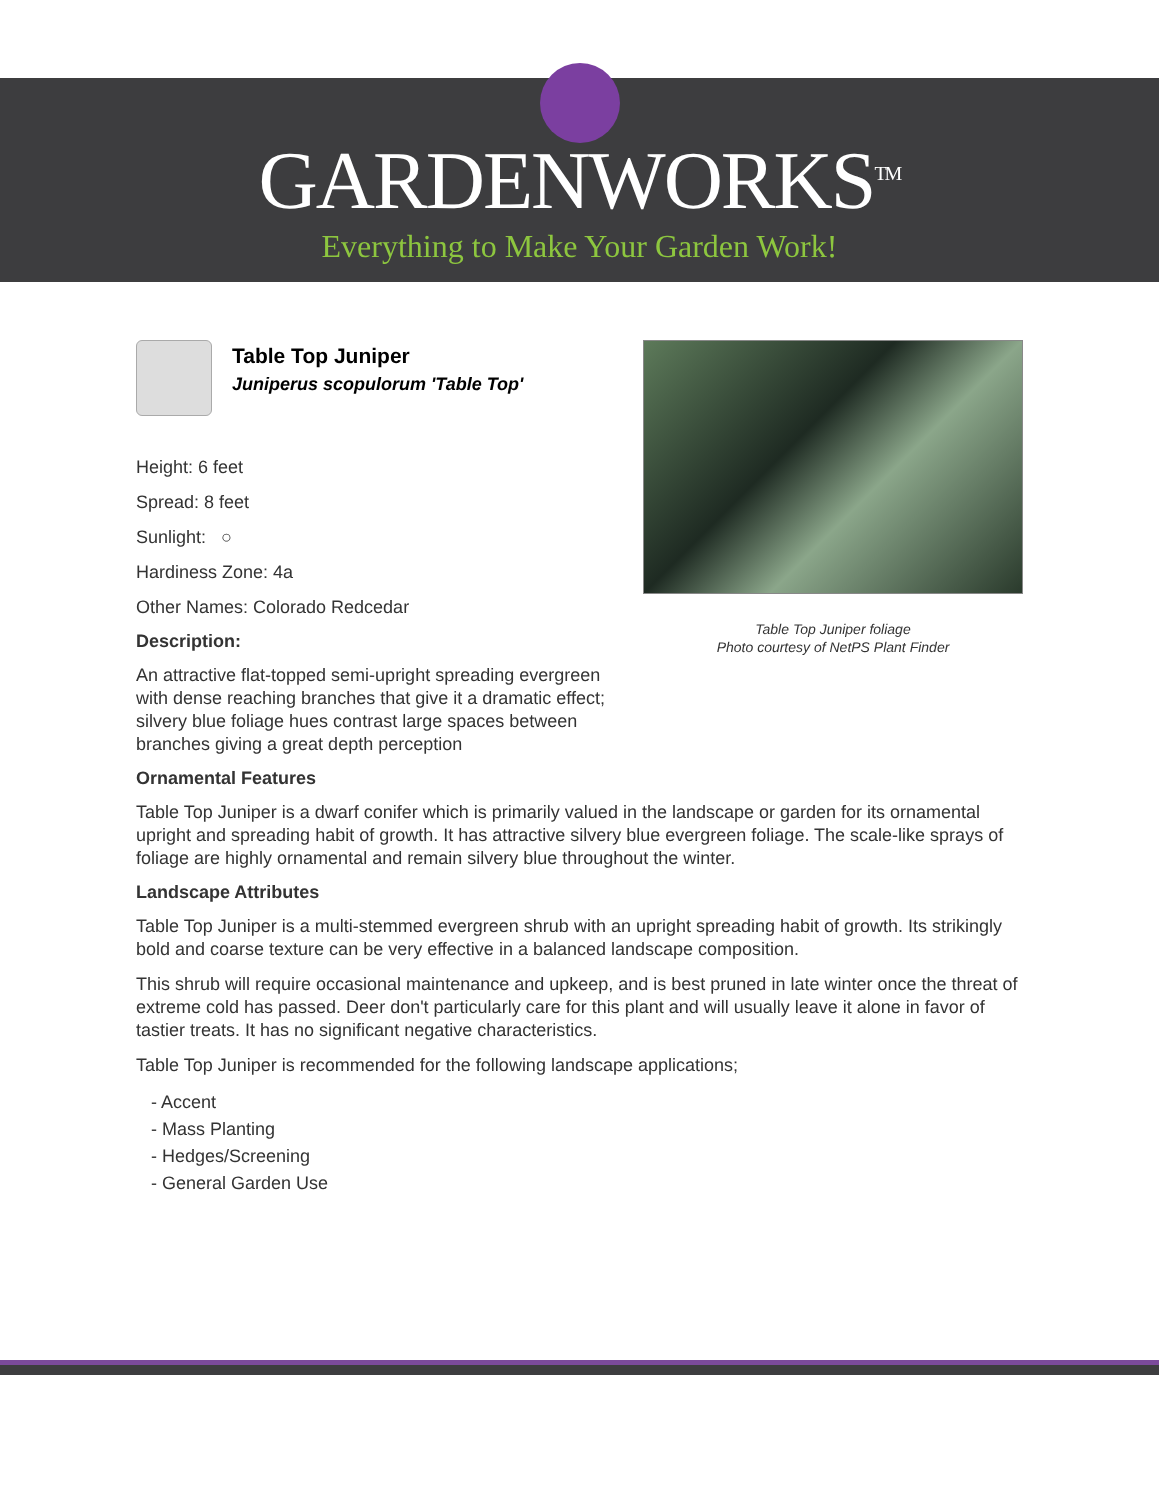GARDENWORKS<sup>TM</sup>
Everything to Make Your Garden Work!
Table Top Juniper
Juniperus scopulorum 'Table Top'
Height: 6 feet
Spread: 8 feet
Sunlight: ○
Hardiness Zone: 4a
Other Names: Colorado Redcedar
Description:
An attractive flat-topped semi-upright spreading evergreen with dense reaching branches that give it a dramatic effect; silvery blue foliage hues contrast large spaces between branches giving a great depth perception
Table Top Juniper foliage
Photo courtesy of NetPS Plant Finder
Ornamental Features
Table Top Juniper is a dwarf conifer which is primarily valued in the landscape or garden for its ornamental upright and spreading habit of growth. It has attractive silvery blue evergreen foliage. The scale-like sprays of foliage are highly ornamental and remain silvery blue throughout the winter.
Landscape Attributes
Table Top Juniper is a multi-stemmed evergreen shrub with an upright spreading habit of growth. Its strikingly bold and coarse texture can be very effective in a balanced landscape composition.
This shrub will require occasional maintenance and upkeep, and is best pruned in late winter once the threat of extreme cold has passed. Deer don't particularly care for this plant and will usually leave it alone in favor of tastier treats. It has no significant negative characteristics.
Table Top Juniper is recommended for the following landscape applications;
- Accent
- Mass Planting
- Hedges/Screening
- General Garden Use